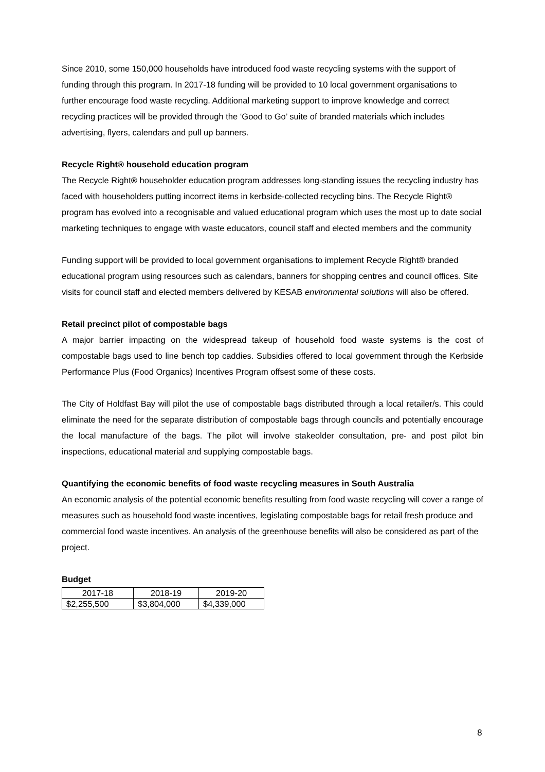Since 2010, some 150,000 households have introduced food waste recycling systems with the support of funding through this program. In 2017-18 funding will be provided to 10 local government organisations to further encourage food waste recycling. Additional marketing support to improve knowledge and correct recycling practices will be provided through the ‘Good to Go’ suite of branded materials which includes advertising, flyers, calendars and pull up banners.
Recycle Right® household education program
The Recycle Right® householder education program addresses long-standing issues the recycling industry has faced with householders putting incorrect items in kerbside-collected recycling bins. The Recycle Right® program has evolved into a recognisable and valued educational program which uses the most up to date social marketing techniques to engage with waste educators, council staff and elected members and the community
Funding support will be provided to local government organisations to implement Recycle Right® branded educational program using resources such as calendars, banners for shopping centres and council offices. Site visits for council staff and elected members delivered by KESAB environmental solutions will also be offered.
Retail precinct pilot of compostable bags
A major barrier impacting on the widespread takeup of household food waste systems is the cost of compostable bags used to line bench top caddies. Subsidies offered to local government through the Kerbside Performance Plus (Food Organics) Incentives Program offsest some of these costs.
The City of Holdfast Bay will pilot the use of compostable bags distributed through a local retailer/s. This could eliminate the need for the separate distribution of compostable bags through councils and potentially encourage the local manufacture of the bags. The pilot will involve stakeolder consultation, pre- and post pilot bin inspections, educational material and supplying compostable bags.
Quantifying the economic benefits of food waste recycling measures in South Australia
An economic analysis of the potential economic benefits resulting from food waste recycling will cover a range of measures such as household food waste incentives, legislating compostable bags for retail fresh produce and commercial food waste incentives. An analysis of the greenhouse benefits will also be considered as part of the project.
Budget
| 2017-18 | 2018-19 | 2019-20 |
| $2,255,500 | $3,804,000 | $4,339,000 |
8